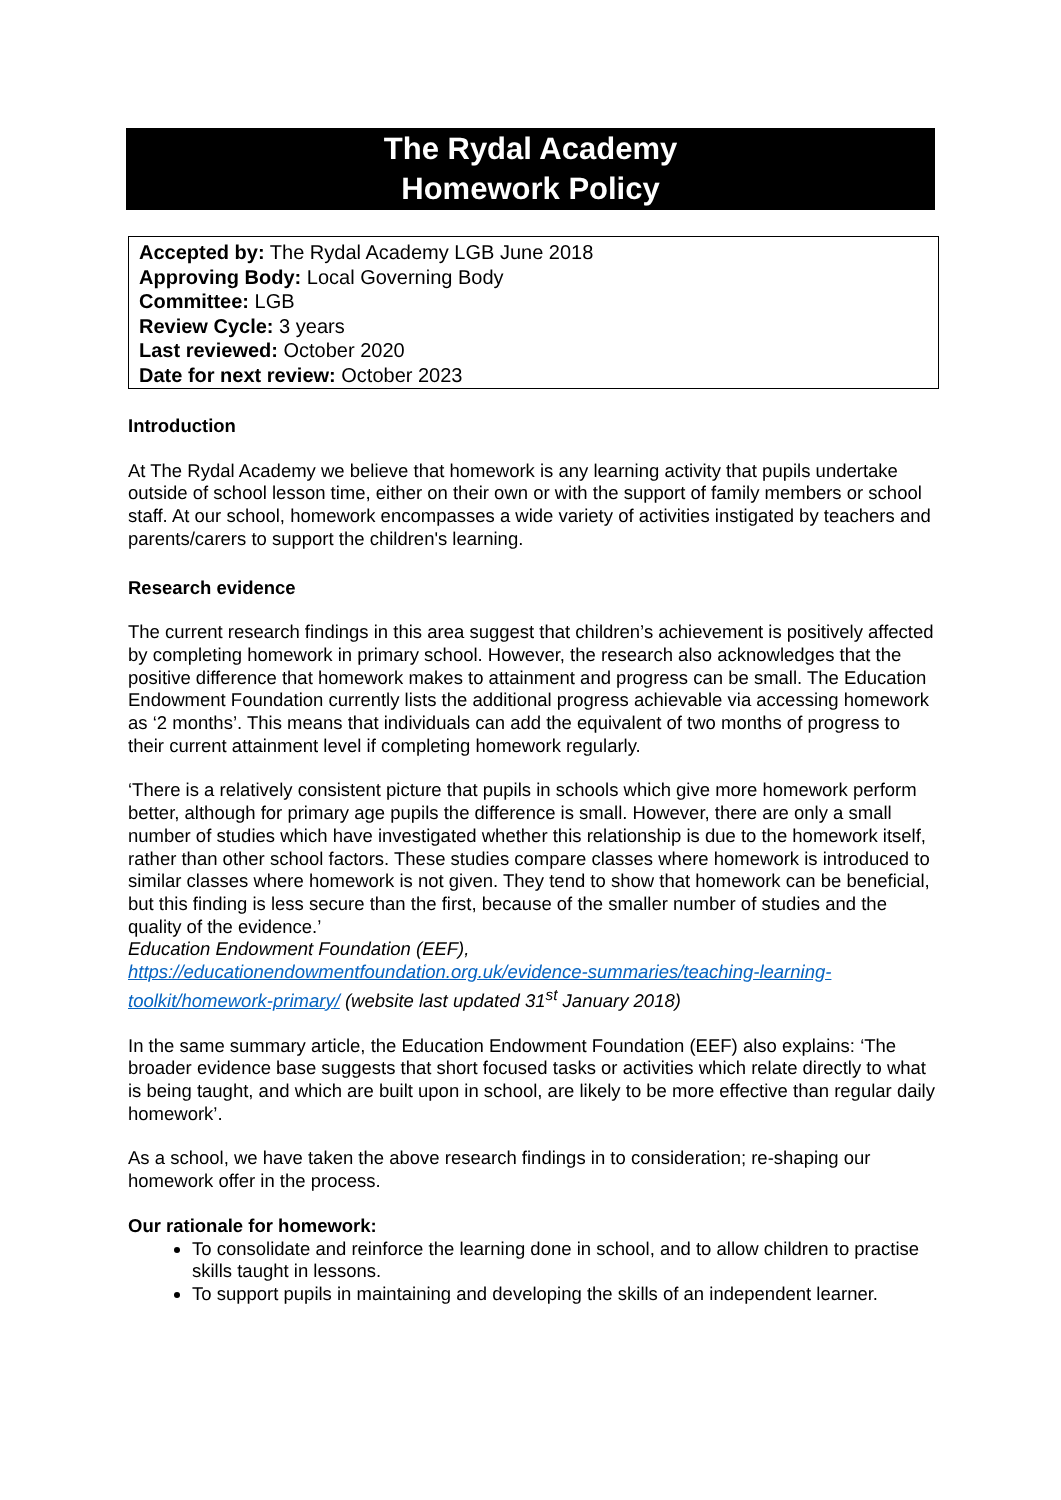The Rydal Academy
Homework Policy
Accepted by: The Rydal Academy LGB June 2018
Approving Body: Local Governing Body
Committee: LGB
Review Cycle: 3 years
Last reviewed: October 2020
Date for next review: October 2023
Introduction
At The Rydal Academy we believe that homework is any learning activity that pupils undertake outside of school lesson time, either on their own or with the support of family members or school staff. At our school, homework encompasses a wide variety of activities instigated by teachers and parents/carers to support the children's learning.
Research evidence
The current research findings in this area suggest that children’s achievement is positively affected by completing homework in primary school. However, the research also acknowledges that the positive difference that homework makes to attainment and progress can be small. The Education Endowment Foundation currently lists the additional progress achievable via accessing homework as ‘2 months’. This means that individuals can add the equivalent of two months of progress to their current attainment level if completing homework regularly.
‘There is a relatively consistent picture that pupils in schools which give more homework perform better, although for primary age pupils the difference is small. However, there are only a small number of studies which have investigated whether this relationship is due to the homework itself, rather than other school factors. These studies compare classes where homework is introduced to similar classes where homework is not given. They tend to show that homework can be beneficial, but this finding is less secure than the first, because of the smaller number of studies and the quality of the evidence.’
Education Endowment Foundation (EEF),
https://educationendowmentfoundation.org.uk/evidence-summaries/teaching-learning-toolkit/homework-primary/ (website last updated 31<sup>st</sup> January 2018)
In the same summary article, the Education Endowment Foundation (EEF) also explains: ‘The broader evidence base suggests that short focused tasks or activities which relate directly to what is being taught, and which are built upon in school, are likely to be more effective than regular daily homework’.
As a school, we have taken the above research findings in to consideration; re-shaping our homework offer in the process.
Our rationale for homework:
To consolidate and reinforce the learning done in school, and to allow children to practise skills taught in lessons.
To support pupils in maintaining and developing the skills of an independent learner.